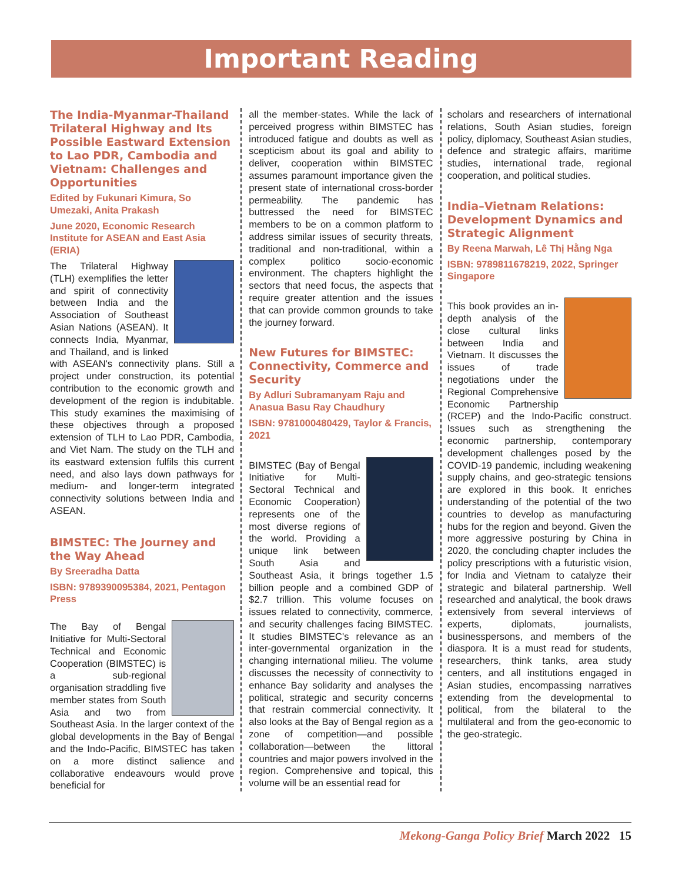Important Reading
The India-Myanmar-Thailand Trilateral Highway and Its Possible Eastward Extension to Lao PDR, Cambodia and Vietnam: Challenges and Opportunities
Edited by Fukunari Kimura, So Umezaki, Anita Prakash
June 2020, Economic Research Institute for ASEAN and East Asia (ERIA)
The Trilateral Highway (TLH) exemplifies the letter and spirit of connectivity between India and the Association of Southeast Asian Nations (ASEAN). It connects India, Myanmar, and Thailand, and is linked with ASEAN's connectivity plans. Still a project under construction, its potential contribution to the economic growth and development of the region is indubitable. This study examines the maximising of these objectives through a proposed extension of TLH to Lao PDR, Cambodia, and Viet Nam. The study on the TLH and its eastward extension fulfils this current need, and also lays down pathways for medium- and longer-term integrated connectivity solutions between India and ASEAN.
BIMSTEC: The Journey and the Way Ahead
By Sreeradha Datta
ISBN: 9789390095384, 2021, Pentagon Press
The Bay of Bengal Initiative for Multi-Sectoral Technical and Economic Cooperation (BIMSTEC) is a sub-regional organisation straddling five member states from South Asia and two from Southeast Asia. In the larger context of the global developments in the Bay of Bengal and the Indo-Pacific, BIMSTEC has taken on a more distinct salience and collaborative endeavours would prove beneficial for
all the member-states. While the lack of perceived progress within BIMSTEC has introduced fatigue and doubts as well as scepticism about its goal and ability to deliver, cooperation within BIMSTEC assumes paramount importance given the present state of international cross-border permeability. The pandemic has buttressed the need for BIMSTEC members to be on a common platform to address similar issues of security threats, traditional and non-traditional, within a complex politico socio-economic environment. The chapters highlight the sectors that need focus, the aspects that require greater attention and the issues that can provide common grounds to take the journey forward.
New Futures for BIMSTEC: Connectivity, Commerce and Security
By Adluri Subramanyam Raju and Anasua Basu Ray Chaudhury
ISBN: 9781000480429, Taylor & Francis, 2021
BIMSTEC (Bay of Bengal Initiative for Multi-Sectoral Technical and Economic Cooperation) represents one of the most diverse regions of the world. Providing a unique link between South Asia and Southeast Asia, it brings together 1.5 billion people and a combined GDP of $2.7 trillion. This volume focuses on issues related to connectivity, commerce, and security challenges facing BIMSTEC. It studies BIMSTEC's relevance as an inter-governmental organization in the changing international milieu. The volume discusses the necessity of connectivity to enhance Bay solidarity and analyses the political, strategic and security concerns that restrain commercial connectivity. It also looks at the Bay of Bengal region as a zone of competition—and possible collaboration—between the littoral countries and major powers involved in the region. Comprehensive and topical, this volume will be an essential read for
scholars and researchers of international relations, South Asian studies, foreign policy, diplomacy, Southeast Asian studies, defence and strategic affairs, maritime studies, international trade, regional cooperation, and political studies.
India–Vietnam Relations: Development Dynamics and Strategic Alignment
By Reena Marwah, Lê Thị Hằng Nga
ISBN: 9789811678219, 2022, Springer Singapore
This book provides an in-depth analysis of the close cultural links between India and Vietnam. It discusses the issues of trade negotiations under the Regional Comprehensive Economic Partnership (RCEP) and the Indo-Pacific construct. Issues such as strengthening the economic partnership, contemporary development challenges posed by the COVID-19 pandemic, including weakening supply chains, and geo-strategic tensions are explored in this book. It enriches understanding of the potential of the two countries to develop as manufacturing hubs for the region and beyond. Given the more aggressive posturing by China in 2020, the concluding chapter includes the policy prescriptions with a futuristic vision, for India and Vietnam to catalyze their strategic and bilateral partnership. Well researched and analytical, the book draws extensively from several interviews of experts, diplomats, journalists, businesspersons, and members of the diaspora. It is a must read for students, researchers, think tanks, area study centers, and all institutions engaged in Asian studies, encompassing narratives extending from the developmental to political, from the bilateral to the multilateral and from the geo-economic to the geo-strategic.
Mekong-Ganga Policy Brief March 2022 15